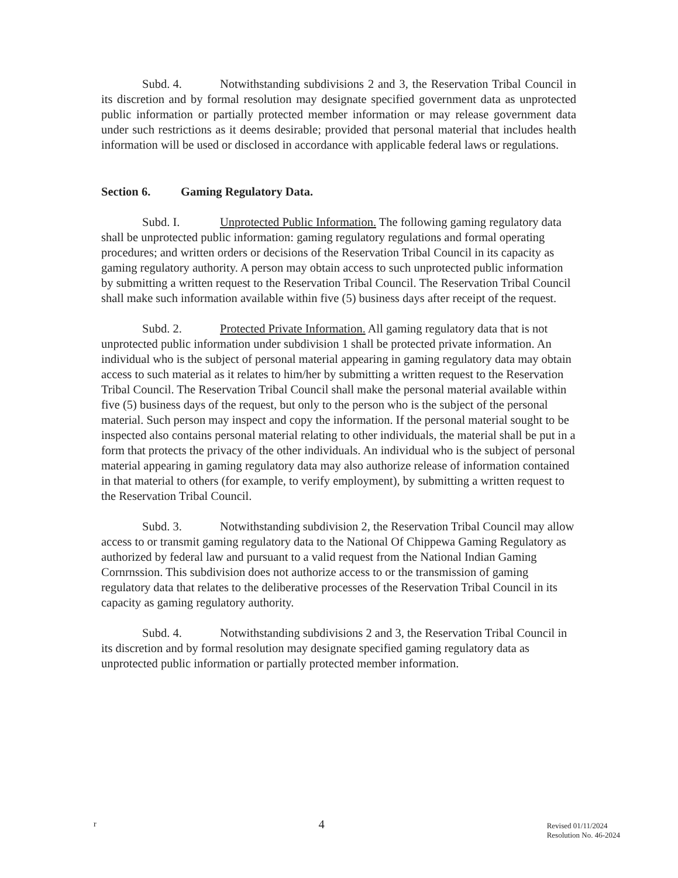Subd. 4. Notwithstanding subdivisions 2 and 3, the Reservation Tribal Council in its discretion and by formal resolution may designate specified government data as unprotected public information or partially protected member information or may release government data under such restrictions as it deems desirable; provided that personal material that includes health information will be used or disclosed in accordance with applicable federal laws or regulations.
Section 6. Gaming Regulatory Data.
Subd. I. Unprotected Public Information. The following gaming regulatory data shall be unprotected public information: gaming regulatory regulations and formal operating procedures; and written orders or decisions of the Reservation Tribal Council in its capacity as gaming regulatory authority. A person may obtain access to such unprotected public information by submitting a written request to the Reservation Tribal Council. The Reservation Tribal Council shall make such information available within five (5) business days after receipt of the request.
Subd. 2. Protected Private Information. All gaming regulatory data that is not unprotected public information under subdivision 1 shall be protected private information. An individual who is the subject of personal material appearing in gaming regulatory data may obtain access to such material as it relates to him/her by submitting a written request to the Reservation Tribal Council. The Reservation Tribal Council shall make the personal material available within five (5) business days of the request, but only to the person who is the subject of the personal material. Such person may inspect and copy the information. If the personal material sought to be inspected also contains personal material relating to other individuals, the material shall be put in a form that protects the privacy of the other individuals. An individual who is the subject of personal material appearing in gaming regulatory data may also authorize release of information contained in that material to others (for example, to verify employment), by submitting a written request to the Reservation Tribal Council.
Subd. 3. Notwithstanding subdivision 2, the Reservation Tribal Council may allow access to or transmit gaming regulatory data to the National Of Chippewa Gaming Regulatory as authorized by federal law and pursuant to a valid request from the National Indian Gaming Cornrnssion. This subdivision does not authorize access to or the transmission of gaming regulatory data that relates to the deliberative processes of the Reservation Tribal Council in its capacity as gaming regulatory authority.
Subd. 4. Notwithstanding subdivisions 2 and 3, the Reservation Tribal Council in its discretion and by formal resolution may designate specified gaming regulatory data as unprotected public information or partially protected member information.
r
4
Revised 01/11/2024
Resolution No. 46-2024